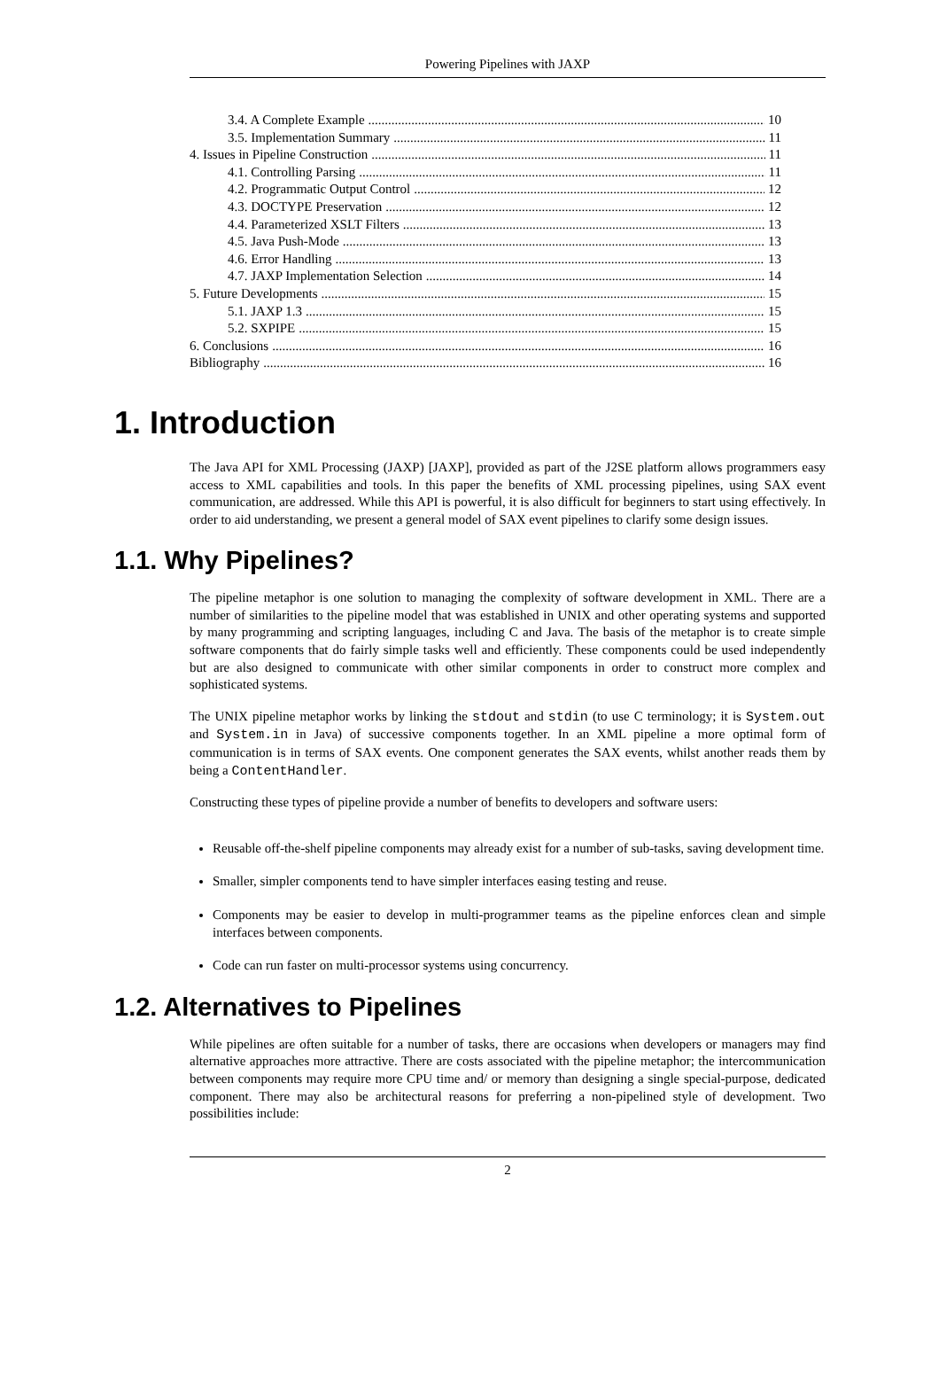Powering Pipelines with JAXP
3.4. A Complete Example 10
3.5. Implementation Summary 11
4. Issues in Pipeline Construction 11
4.1. Controlling Parsing 11
4.2. Programmatic Output Control 12
4.3. DOCTYPE Preservation 12
4.4. Parameterized XSLT Filters 13
4.5. Java Push-Mode 13
4.6. Error Handling 13
4.7. JAXP Implementation Selection 14
5. Future Developments 15
5.1. JAXP 1.3 15
5.2. SXPIPE 15
6. Conclusions 16
Bibliography 16
1. Introduction
The Java API for XML Processing (JAXP) [JAXP], provided as part of the J2SE platform allows programmers easy access to XML capabilities and tools. In this paper the benefits of XML processing pipelines, using SAX event communication, are addressed. While this API is powerful, it is also difficult for beginners to start using effectively. In order to aid understanding, we present a general model of SAX event pipelines to clarify some design issues.
1.1. Why Pipelines?
The pipeline metaphor is one solution to managing the complexity of software development in XML. There are a number of similarities to the pipeline model that was established in UNIX and other operating systems and supported by many programming and scripting languages, including C and Java. The basis of the metaphor is to create simple software components that do fairly simple tasks well and efficiently. These components could be used independently but are also designed to communicate with other similar components in order to construct more complex and sophisticated systems.
The UNIX pipeline metaphor works by linking the stdout and stdin (to use C terminology; it is System.out and System.in in Java) of successive components together. In an XML pipeline a more optimal form of communication is in terms of SAX events. One component generates the SAX events, whilst another reads them by being a ContentHandler.
Constructing these types of pipeline provide a number of benefits to developers and software users:
Reusable off-the-shelf pipeline components may already exist for a number of sub-tasks, saving development time.
Smaller, simpler components tend to have simpler interfaces easing testing and reuse.
Components may be easier to develop in multi-programmer teams as the pipeline enforces clean and simple interfaces between components.
Code can run faster on multi-processor systems using concurrency.
1.2. Alternatives to Pipelines
While pipelines are often suitable for a number of tasks, there are occasions when developers or managers may find alternative approaches more attractive. There are costs associated with the pipeline metaphor; the intercommunication between components may require more CPU time and/ or memory than designing a single special-purpose, dedicated component. There may also be architectural reasons for preferring a non-pipelined style of development. Two possibilities include:
2